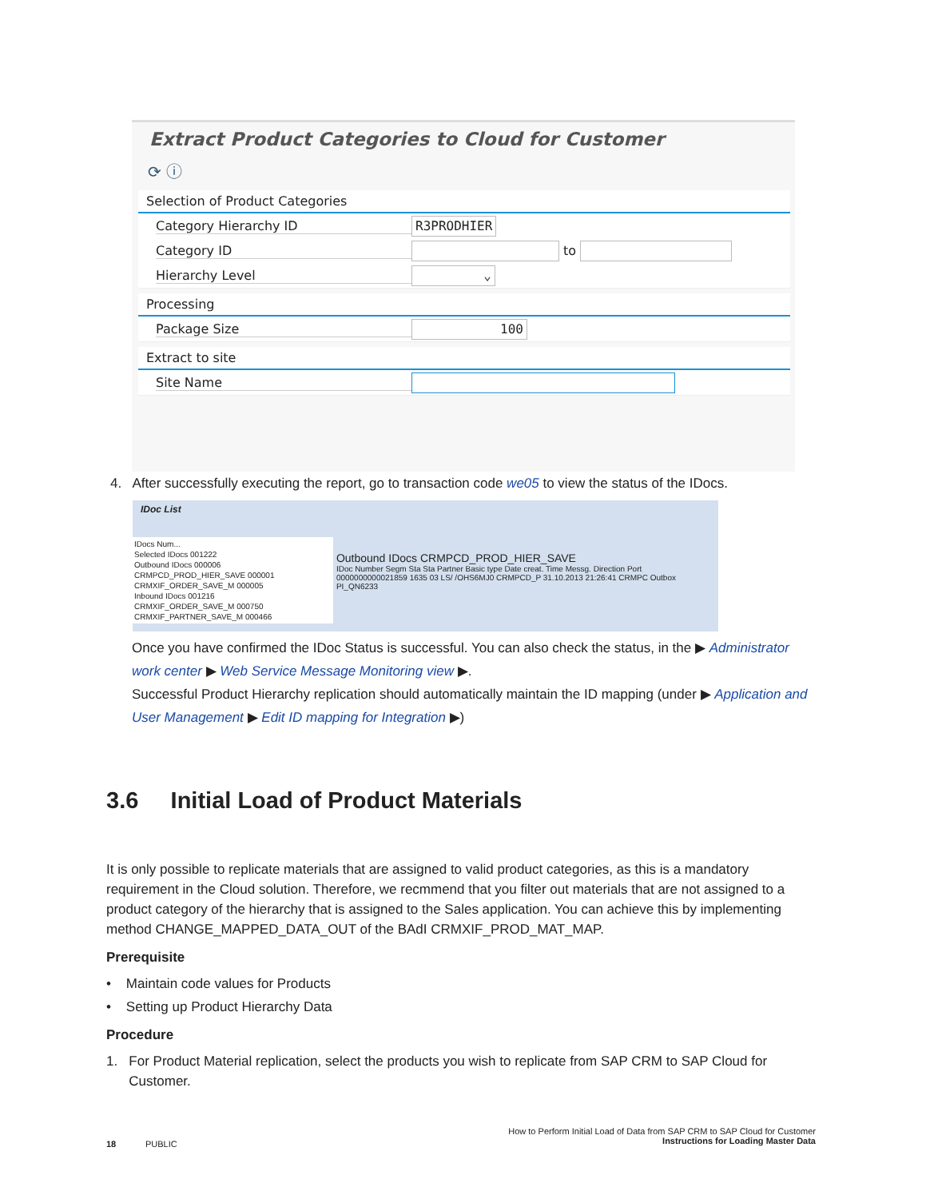Extract Product Categories to Cloud for Customer
⟳ ⓘ
Selection of Product Categories
Category Hierarchy ID R3PRODHIER
Category ID to
Hierarchy Level ⌄
Processing
Package Size 100
Extract to site
Site Name
4. After successfully executing the report, go to transaction code we05 to view the status of the IDocs.
IDoc List
IDocs Num...
Selected IDocs 001222
Outbound IDocs 000006
CRMPCD_PROD_HIER_SAVE 000001
CRMXIF_ORDER_SAVE_M 000005
Inbound IDocs 001216
CRMXIF_ORDER_SAVE_M 000750
CRMXIF_PARTNER_SAVE_M 000466
Outbound IDocs CRMPCD_PROD_HIER_SAVE
IDoc Number Segm Sta Sta Partner Basic type Date creat. Time Messg. Direction Port
0000000000021859 1635 03 LS/ /OHS6MJ0 CRMPCD_P 31.10.2013 21:26:41 CRMPC Outbox PI_QN6233
Once you have confirmed the IDoc Status is successful. You can also check the status, in the ▶ Administrator work center ▶ Web Service Message Monitoring view ▶.
Successful Product Hierarchy replication should automatically maintain the ID mapping (under ▶ Application and User Management ▶ Edit ID mapping for Integration ▶)
3.6 Initial Load of Product Materials
It is only possible to replicate materials that are assigned to valid product categories, as this is a mandatory requirement in the Cloud solution. Therefore, we recmmend that you filter out materials that are not assigned to a product category of the hierarchy that is assigned to the Sales application. You can achieve this by implementing method CHANGE_MAPPED_DATA_OUT of the BAdI CRMXIF_PROD_MAT_MAP.
Prerequisite
• Maintain code values for Products
• Setting up Product Hierarchy Data
Procedure
1. For Product Material replication, select the products you wish to replicate from SAP CRM to SAP Cloud for
Customer.
18 PUBLIC
How to Perform Initial Load of Data from SAP CRM to SAP Cloud for Customer
Instructions for Loading Master Data